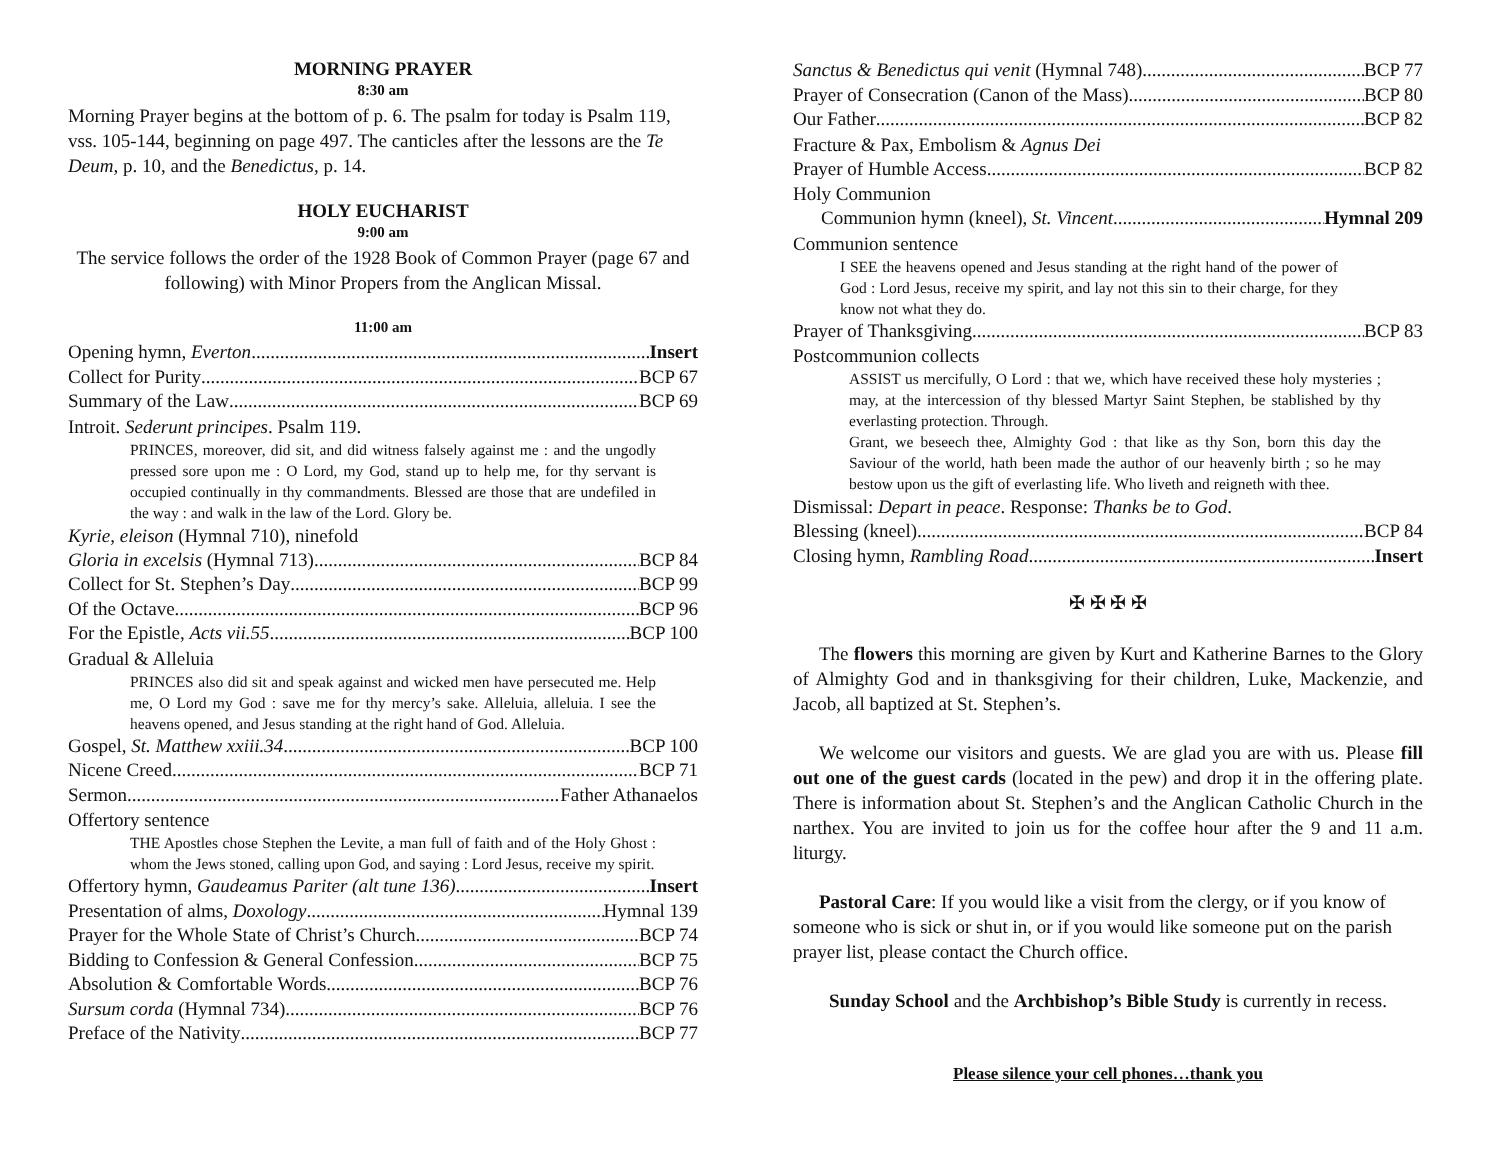MORNING PRAYER
8:30 am
Morning Prayer begins at the bottom of p. 6. The psalm for today is Psalm 119, vss. 105-144, beginning on page 497. The canticles after the lessons are the Te Deum, p. 10, and the Benedictus, p. 14.
HOLY EUCHARIST
9:00 am
The service follows the order of the 1928 Book of Common Prayer (page 67 and following) with Minor Propers from the Anglican Missal.
11:00 am
Opening hymn, Everton Insert
Collect for Purity BCP 67
Summary of the Law BCP 69
Introit. Sederunt principes. Psalm 119.
PRINCES, moreover, did sit, and did witness falsely against me : and the ungodly pressed sore upon me : O Lord, my God, stand up to help me, for thy servant is occupied continually in thy commandments. Blessed are those that are undefiled in the way : and walk in the law of the Lord. Glory be.
Kyrie, eleison (Hymnal 710), ninefold
Gloria in excelsis (Hymnal 713) BCP 84
Collect for St. Stephen’s Day BCP 99
Of the Octave BCP 96
For the Epistle, Acts vii.55 BCP 100
Gradual & Alleluia
PRINCES also did sit and speak against and wicked men have persecuted me. Help me, O Lord my God : save me for thy mercy’s sake. Alleluia, alleluia. I see the heavens opened, and Jesus standing at the right hand of God. Alleluia.
Gospel, St. Matthew xxiii.34 BCP 100
Nicene Creed BCP 71
Sermon Father Athanaelos
Offertory sentence
THE Apostles chose Stephen the Levite, a man full of faith and of the Holy Ghost : whom the Jews stoned, calling upon God, and saying : Lord Jesus, receive my spirit.
Offertory hymn, Gaudeamus Pariter (alt tune 136) Insert
Presentation of alms, Doxology Hymnal 139
Prayer for the Whole State of Christ’s Church BCP 74
Bidding to Confession & General Confession BCP 75
Absolution & Comfortable Words BCP 76
Sursum corda (Hymnal 734) BCP 76
Preface of the Nativity BCP 77
Sanctus & Benedictus qui venit (Hymnal 748) BCP 77
Prayer of Consecration (Canon of the Mass) BCP 80
Our Father BCP 82
Fracture & Pax, Embolism & Agnus Dei
Prayer of Humble Access BCP 82
Holy Communion
Communion hymn (kneel), St. Vincent Hymnal 209
Communion sentence
I SEE the heavens opened and Jesus standing at the right hand of the power of God : Lord Jesus, receive my spirit, and lay not this sin to their charge, for they know not what they do.
Prayer of Thanksgiving BCP 83
Postcommunion collects
ASSIST us mercifully, O Lord : that we, which have received these holy mysteries ; may, at the intercession of thy blessed Martyr Saint Stephen, be stablished by thy everlasting protection. Through.
Grant, we beseech thee, Almighty God : that like as thy Son, born this day the Saviour of the world, hath been made the author of our heavenly birth ; so he may bestow upon us the gift of everlasting life. Who liveth and reigneth with thee.
Dismissal: Depart in peace. Response: Thanks be to God.
Blessing (kneel) BCP 84
Closing hymn, Rambling Road Insert
✠ ✠ ✠ ✠
The flowers this morning are given by Kurt and Katherine Barnes to the Glory of Almighty God and in thanksgiving for their children, Luke, Mackenzie, and Jacob, all baptized at St. Stephen’s.
We welcome our visitors and guests. We are glad you are with us. Please fill out one of the guest cards (located in the pew) and drop it in the offering plate. There is information about St. Stephen’s and the Anglican Catholic Church in the narthex. You are invited to join us for the coffee hour after the 9 and 11 a.m. liturgy.
Pastoral Care: If you would like a visit from the clergy, or if you know of someone who is sick or shut in, or if you would like someone put on the parish prayer list, please contact the Church office.
Sunday School and the Archbishop’s Bible Study is currently in recess.
Please silence your cell phones…thank you